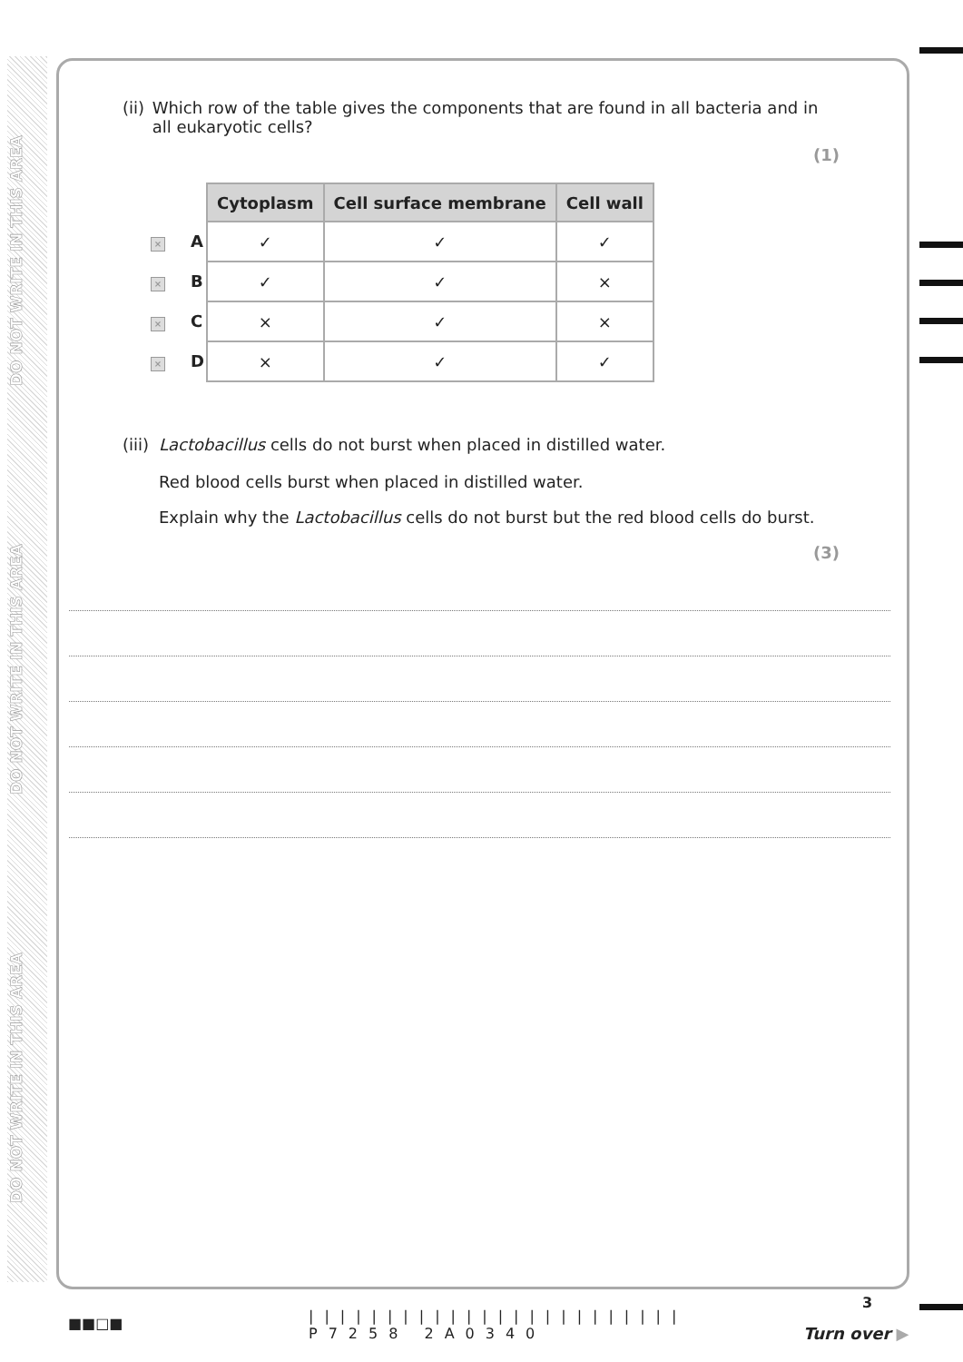DO NOT WRITE IN THIS AREA
DO NOT WRITE IN THIS AREA
DO NOT WRITE IN THIS AREA
(ii)
Which row of the table gives the components that are found in all bacteria and in all eukaryotic cells?
(1)
| | Cytoplasm | Cell surface membrane | Cell wall |
| × A | ✓ | ✓ | ✓ |
| × B | ✓ | ✓ | × |
| × C | × | ✓ | × |
| × D | × | ✓ | ✓ |
(iii)
Lactobacillus cells do not burst when placed in distilled water.
Red blood cells burst when placed in distilled water.
Explain why the Lactobacillus cells do not burst but the red blood cells do burst.
(3)
■■□■
||||||||||||||||||||||||
P7258 2A0340
3
Turn over ▶